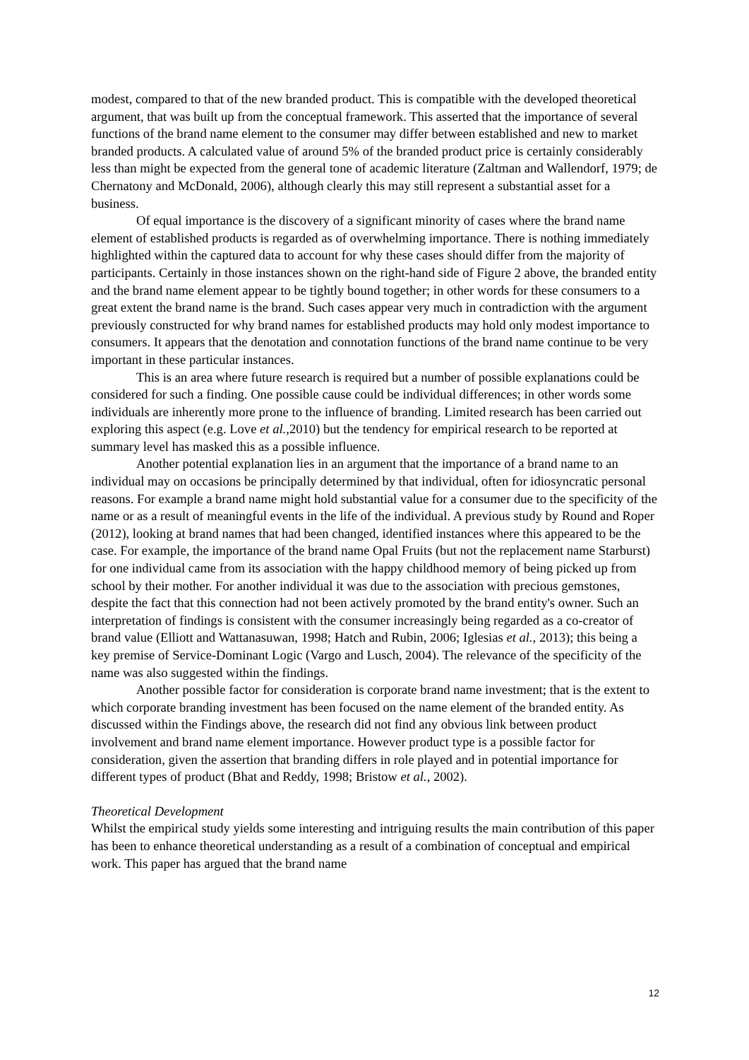modest, compared to that of the new branded product. This is compatible with the developed theoretical argument, that was built up from the conceptual framework. This asserted that the importance of several functions of the brand name element to the consumer may differ between established and new to market branded products. A calculated value of around 5% of the branded product price is certainly considerably less than might be expected from the general tone of academic literature (Zaltman and Wallendorf, 1979; de Chernatony and McDonald, 2006), although clearly this may still represent a substantial asset for a business.
Of equal importance is the discovery of a significant minority of cases where the brand name element of established products is regarded as of overwhelming importance. There is nothing immediately highlighted within the captured data to account for why these cases should differ from the majority of participants. Certainly in those instances shown on the right-hand side of Figure 2 above, the branded entity and the brand name element appear to be tightly bound together; in other words for these consumers to a great extent the brand name is the brand. Such cases appear very much in contradiction with the argument previously constructed for why brand names for established products may hold only modest importance to consumers. It appears that the denotation and connotation functions of the brand name continue to be very important in these particular instances.
This is an area where future research is required but a number of possible explanations could be considered for such a finding. One possible cause could be individual differences; in other words some individuals are inherently more prone to the influence of branding. Limited research has been carried out exploring this aspect (e.g. Love et al., 2010) but the tendency for empirical research to be reported at summary level has masked this as a possible influence.
Another potential explanation lies in an argument that the importance of a brand name to an individual may on occasions be principally determined by that individual, often for idiosyncratic personal reasons. For example a brand name might hold substantial value for a consumer due to the specificity of the name or as a result of meaningful events in the life of the individual. A previous study by Round and Roper (2012), looking at brand names that had been changed, identified instances where this appeared to be the case. For example, the importance of the brand name Opal Fruits (but not the replacement name Starburst) for one individual came from its association with the happy childhood memory of being picked up from school by their mother. For another individual it was due to the association with precious gemstones, despite the fact that this connection had not been actively promoted by the brand entity's owner. Such an interpretation of findings is consistent with the consumer increasingly being regarded as a co-creator of brand value (Elliott and Wattanasuwan, 1998; Hatch and Rubin, 2006; Iglesias et al., 2013); this being a key premise of Service-Dominant Logic (Vargo and Lusch, 2004). The relevance of the specificity of the name was also suggested within the findings.
Another possible factor for consideration is corporate brand name investment; that is the extent to which corporate branding investment has been focused on the name element of the branded entity. As discussed within the Findings above, the research did not find any obvious link between product involvement and brand name element importance. However product type is a possible factor for consideration, given the assertion that branding differs in role played and in potential importance for different types of product (Bhat and Reddy, 1998; Bristow et al., 2002).
Theoretical Development
Whilst the empirical study yields some interesting and intriguing results the main contribution of this paper has been to enhance theoretical understanding as a result of a combination of conceptual and empirical work. This paper has argued that the brand name
12